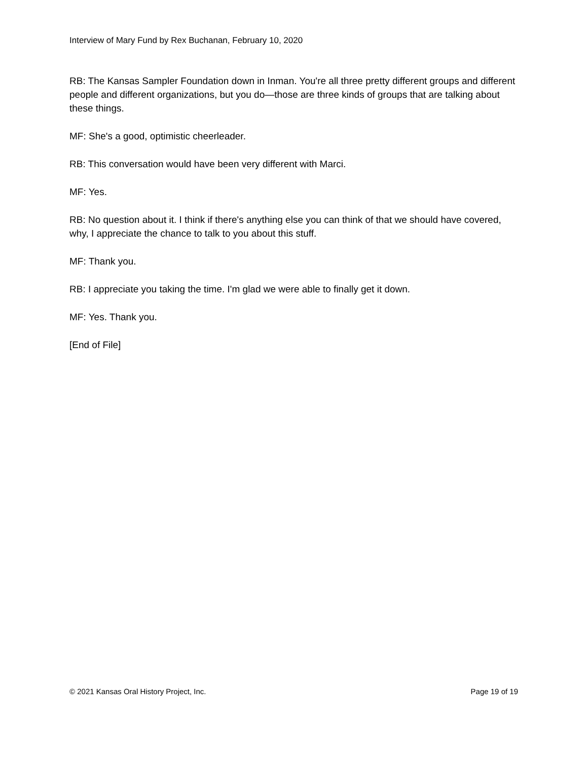Interview of Mary Fund by Rex Buchanan, February 10, 2020
RB: The Kansas Sampler Foundation down in Inman. You're all three pretty different groups and different people and different organizations, but you do—those are three kinds of groups that are talking about these things.
MF: She's a good, optimistic cheerleader.
RB: This conversation would have been very different with Marci.
MF: Yes.
RB: No question about it. I think if there's anything else you can think of that we should have covered, why, I appreciate the chance to talk to you about this stuff.
MF: Thank you.
RB: I appreciate you taking the time. I'm glad we were able to finally get it down.
MF: Yes. Thank you.
[End of File]
© 2021 Kansas Oral History Project, Inc. Page 19 of 19